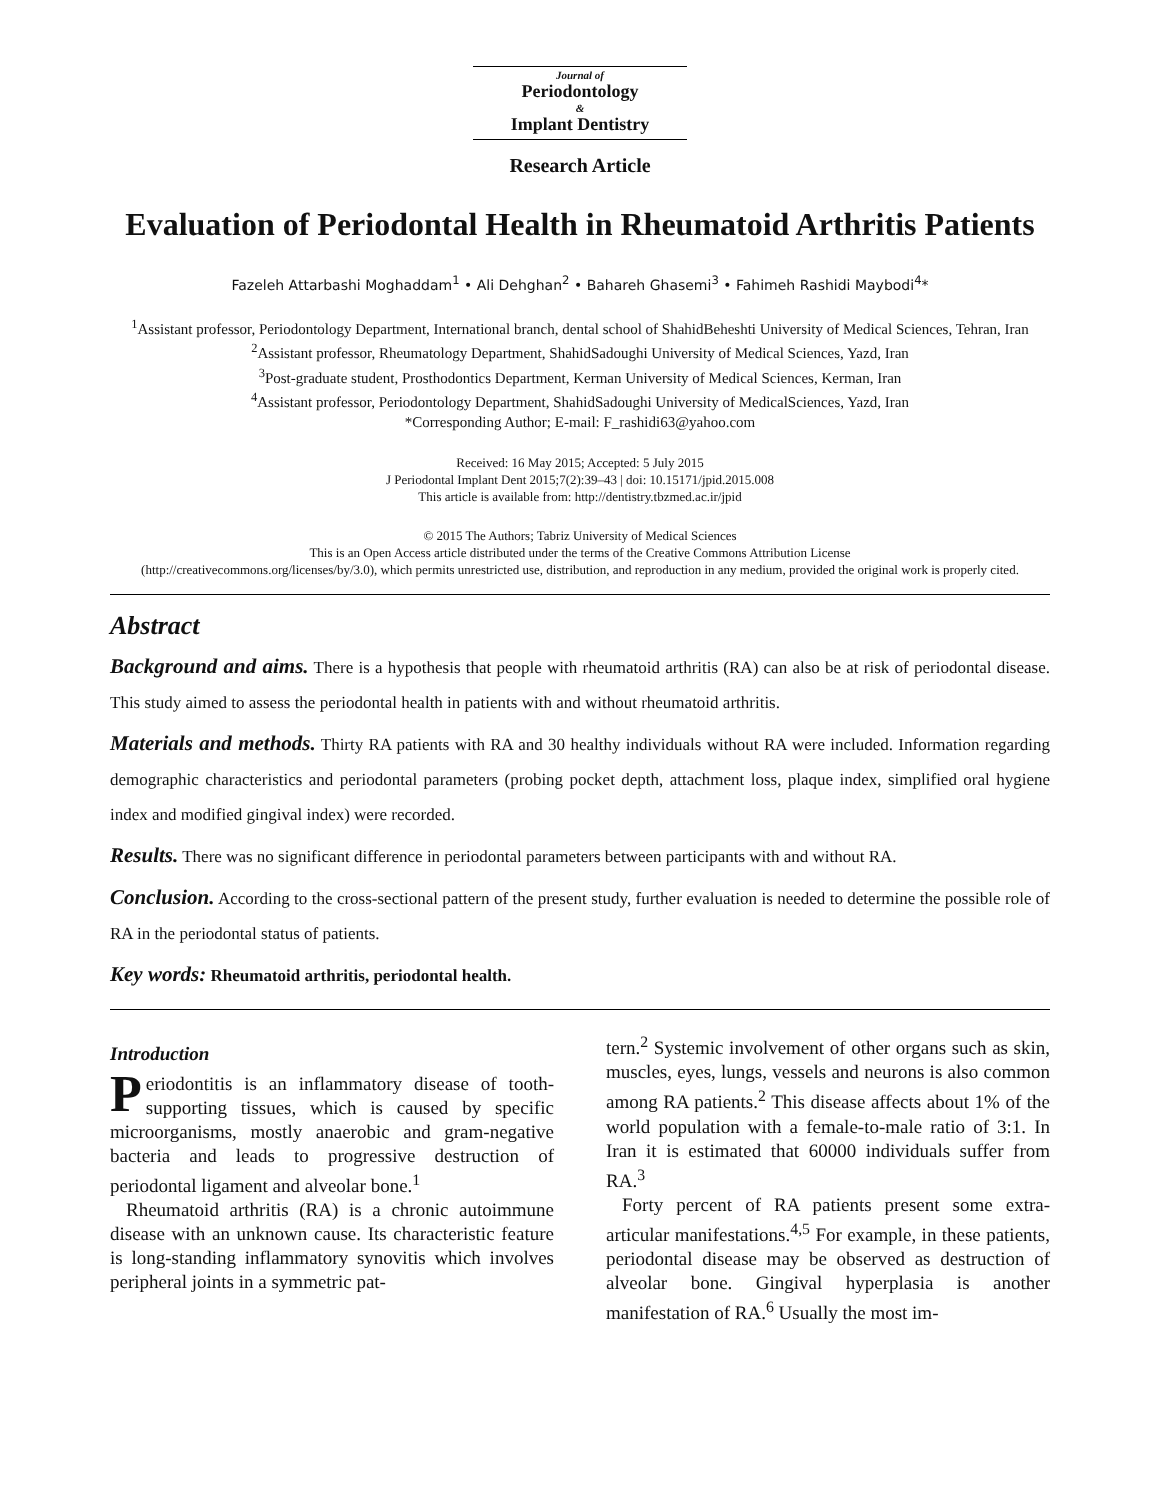Journal of
Periodontology
&
Implant Dentistry
Research Article
Evaluation of Periodontal Health in Rheumatoid Arthritis Patients
Fazeleh Attarbashi Moghaddam<sup>1</sup> • Ali Dehghan<sup>2</sup> • Bahareh Ghasemi<sup>3</sup> • Fahimeh Rashidi Maybodi<sup>4</sup>*
<sup>1</sup> Assistant professor, Periodontology Department, International branch, dental school of ShahidBeheshti University of Medical Sciences, Tehran, Iran
<sup>2</sup> Assistant professor, Rheumatology Department, ShahidSadoughi University of Medical Sciences, Yazd, Iran
<sup>3</sup> Post-graduate student, Prosthodontics Department, Kerman University of Medical Sciences, Kerman, Iran
<sup>4</sup> Assistant professor, Periodontology Department, ShahidSadoughi University of MedicalSciences, Yazd, Iran
*Corresponding Author; E-mail: F_rashidi63@yahoo.com
Received: 16 May 2015; Accepted: 5 July 2015
J Periodontal Implant Dent 2015;7(2):39–43 | doi: 10.15171/jpid.2015.008
This article is available from: http://dentistry.tbzmed.ac.ir/jpid
© 2015 The Authors; Tabriz University of Medical Sciences
This is an Open Access article distributed under the terms of the Creative Commons Attribution License
(http://creativecommons.org/licenses/by/3.0), which permits unrestricted use, distribution, and reproduction in any medium, provided the original work is properly cited.
Abstract
Background and aims. There is a hypothesis that people with rheumatoid arthritis (RA) can also be at risk of periodontal disease. This study aimed to assess the periodontal health in patients with and without rheumatoid arthritis.
Materials and methods. Thirty RA patients with RA and 30 healthy individuals without RA were included. Information regarding demographic characteristics and periodontal parameters (probing pocket depth, attachment loss, plaque index, simplified oral hygiene index and modified gingival index) were recorded.
Results. There was no significant difference in periodontal parameters between participants with and without RA.
Conclusion. According to the cross-sectional pattern of the present study, further evaluation is needed to determine the possible role of RA in the periodontal status of patients.
Key words: Rheumatoid arthritis, periodontal health.
Introduction
Periodontitis is an inflammatory disease of tooth-supporting tissues, which is caused by specific microorganisms, mostly anaerobic and gram-negative bacteria and leads to progressive destruction of periodontal ligament and alveolar bone.<sup>1</sup>
Rheumatoid arthritis (RA) is a chronic autoimmune disease with an unknown cause. Its characteristic feature is long-standing inflammatory synovitis which involves peripheral joints in a symmetric pat-
tern.<sup>2</sup> Systemic involvement of other organs such as skin, muscles, eyes, lungs, vessels and neurons is also common among RA patients.<sup>2</sup> This disease affects about 1% of the world population with a female-to-male ratio of 3:1. In Iran it is estimated that 60000 individuals suffer from RA.<sup>3</sup>
Forty percent of RA patients present some extra-articular manifestations.<sup>4,5</sup> For example, in these patients, periodontal disease may be observed as destruction of alveolar bone. Gingival hyperplasia is another manifestation of RA.<sup>6</sup> Usually the most im-